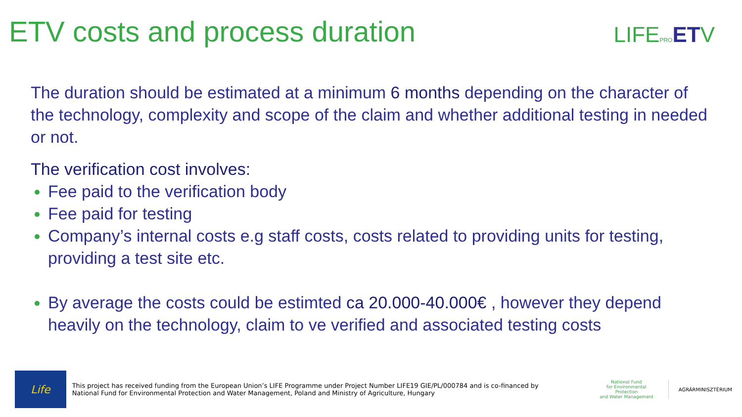ETV costs and process duration LIFEPRO ETV
The duration should be estimated at a minimum 6 months depending on the character of the technology, complexity and scope of the claim and whether additional testing in needed or not.
The verification cost involves:
Fee paid to the verification body
Fee paid for testing
Company’s internal costs e.g staff costs, costs related to providing units for testing, providing a test site etc.
By average the costs could be estimted ca 20.000-40.000€ , however they depend heavily on the technology, claim to ve verified and associated testing costs
Life
This project has received funding from the European Union’s LIFE Programme under Project Number LIFE19 GIE/PL/000784 and is co-financed by National Fund for Environmental Protection and Water Management, Poland and Ministry of Agriculture, Hungary
National Fund
for Environmental Protection
and Water Management
AGRÁRMINISZTÉRIUM